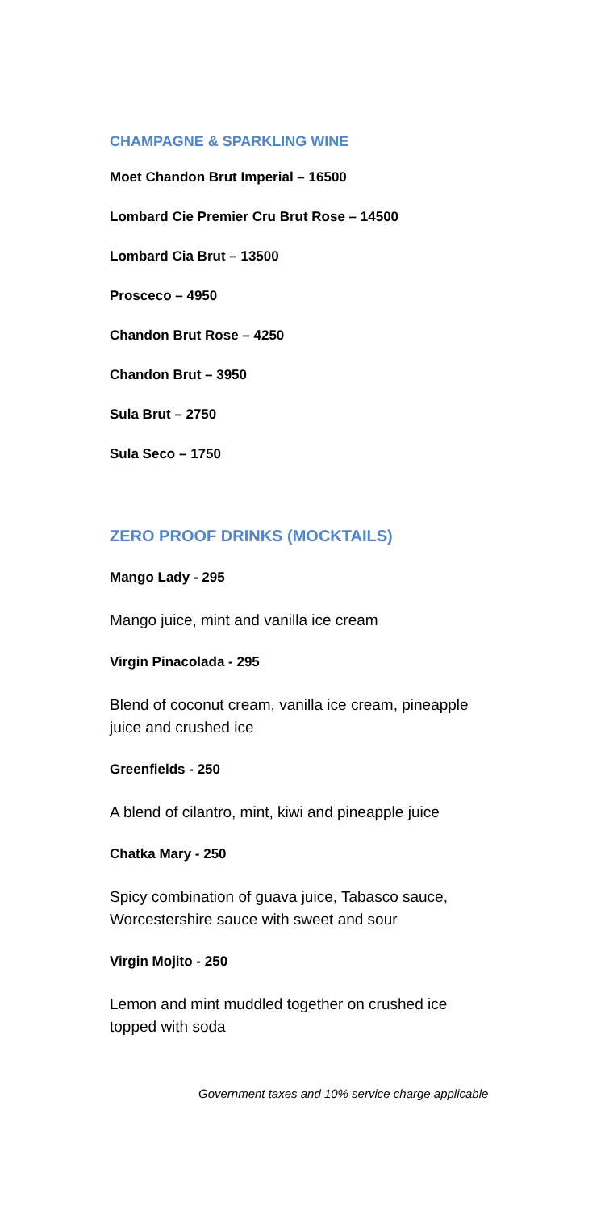CHAMPAGNE & SPARKLING WINE
Moet Chandon Brut Imperial – 16500
Lombard Cie Premier Cru Brut Rose – 14500
Lombard Cia Brut – 13500
Prosceco – 4950
Chandon Brut Rose – 4250
Chandon Brut – 3950
Sula Brut – 2750
Sula Seco – 1750
ZERO PROOF DRINKS (MOCKTAILS)
Mango Lady - 295
Mango juice, mint and vanilla ice cream
Virgin Pinacolada - 295
Blend of coconut cream, vanilla ice cream, pineapple juice and crushed ice
Greenfields - 250
A blend of cilantro, mint, kiwi and pineapple juice
Chatka Mary - 250
Spicy combination of guava juice, Tabasco sauce, Worcestershire sauce with sweet and sour
Virgin Mojito - 250
Lemon and mint muddled together on crushed ice topped with soda
Government taxes and 10% service charge applicable